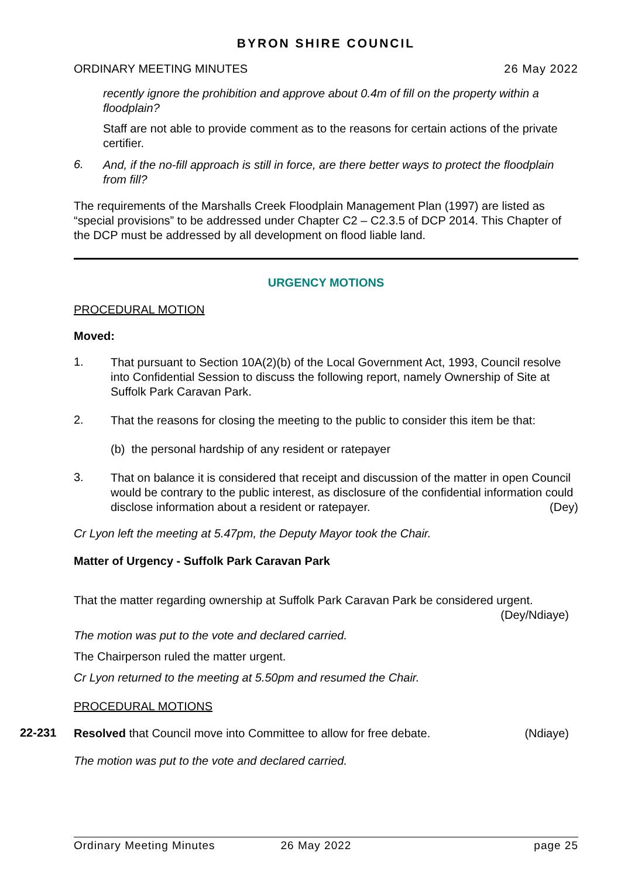BYRON SHIRE COUNCIL
ORDINARY MEETING MINUTES 26 May 2022
recently ignore the prohibition and approve about 0.4m of fill on the property within a floodplain?
Staff are not able to provide comment as to the reasons for certain actions of the private certifier.
6.
And, if the no-fill approach is still in force, are there better ways to protect the floodplain from fill?
The requirements of the Marshalls Creek Floodplain Management Plan (1997) are listed as “special provisions” to be addressed under Chapter C2 – C2.3.5 of DCP 2014. This Chapter of the DCP must be addressed by all development on flood liable land.
URGENCY MOTIONS
PROCEDURAL MOTION
Moved:
1.
That pursuant to Section 10A(2)(b) of the Local Government Act, 1993, Council resolve into Confidential Session to discuss the following report, namely Ownership of Site at Suffolk Park Caravan Park.
2.
That the reasons for closing the meeting to the public to consider this item be that:
(b) the personal hardship of any resident or ratepayer
3.
That on balance it is considered that receipt and discussion of the matter in open Council would be contrary to the public interest, as disclosure of the confidential information could disclose information about a resident or ratepayer. (Dey)
Cr Lyon left the meeting at 5.47pm, the Deputy Mayor took the Chair.
Matter of Urgency - Suffolk Park Caravan Park
That the matter regarding ownership at Suffolk Park Caravan Park be considered urgent.
(Dey/Ndiaye)
The motion was put to the vote and declared carried.
The Chairperson ruled the matter urgent.
Cr Lyon returned to the meeting at 5.50pm and resumed the Chair.
PROCEDURAL MOTIONS
22-231
Resolved that Council move into Committee to allow for free debate. (Ndiaye)
The motion was put to the vote and declared carried.
Ordinary Meeting Minutes 26 May 2022 page 25